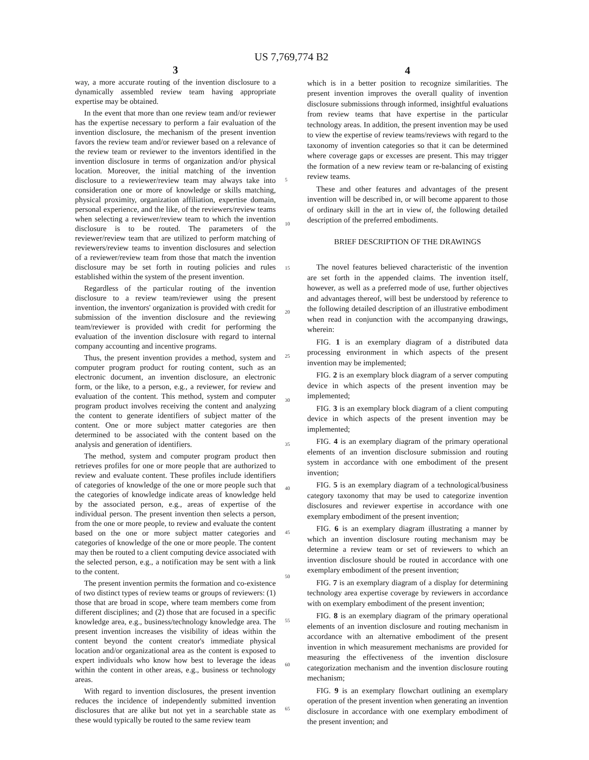US 7,769,774 B2
3
way, a more accurate routing of the invention disclosure to a dynamically assembled review team having appropriate expertise may be obtained.
In the event that more than one review team and/or reviewer has the expertise necessary to perform a fair evaluation of the invention disclosure, the mechanism of the present invention favors the review team and/or reviewer based on a relevance of the review team or reviewer to the inventors identified in the invention disclosure in terms of organization and/or physical location. Moreover, the initial matching of the invention disclosure to a reviewer/review team may always take into consideration one or more of knowledge or skills matching, physical proximity, organization affiliation, expertise domain, personal experience, and the like, of the reviewers/review teams when selecting a reviewer/review team to which the invention disclosure is to be routed. The parameters of the reviewer/review team that are utilized to perform matching of reviewers/review teams to invention disclosures and selection of a reviewer/review team from those that match the invention disclosure may be set forth in routing policies and rules established within the system of the present invention.
Regardless of the particular routing of the invention disclosure to a review team/reviewer using the present invention, the inventors' organization is provided with credit for submission of the invention disclosure and the reviewing team/reviewer is provided with credit for performing the evaluation of the invention disclosure with regard to internal company accounting and incentive programs.
Thus, the present invention provides a method, system and computer program product for routing content, such as an electronic document, an invention disclosure, an electronic form, or the like, to a person, e.g., a reviewer, for review and evaluation of the content. This method, system and computer program product involves receiving the content and analyzing the content to generate identifiers of subject matter of the content. One or more subject matter categories are then determined to be associated with the content based on the analysis and generation of identifiers.
The method, system and computer program product then retrieves profiles for one or more people that are authorized to review and evaluate content. These profiles include identifiers of categories of knowledge of the one or more people such that the categories of knowledge indicate areas of knowledge held by the associated person, e.g., areas of expertise of the individual person. The present invention then selects a person, from the one or more people, to review and evaluate the content based on the one or more subject matter categories and categories of knowledge of the one or more people. The content may then be routed to a client computing device associated with the selected person, e.g., a notification may be sent with a link to the content.
The present invention permits the formation and co-existence of two distinct types of review teams or groups of reviewers: (1) those that are broad in scope, where team members come from different disciplines; and (2) those that are focused in a specific knowledge area, e.g., business/technology knowledge area. The present invention increases the visibility of ideas within the content beyond the content creator's immediate physical location and/or organizational area as the content is exposed to expert individuals who know how best to leverage the ideas within the content in other areas, e.g., business or technology areas.
With regard to invention disclosures, the present invention reduces the incidence of independently submitted invention disclosures that are alike but not yet in a searchable state as these would typically be routed to the same review team
5
10
15
20
25
30
35
40
45
50
55
60
65
4
which is in a better position to recognize similarities. The present invention improves the overall quality of invention disclosure submissions through informed, insightful evaluations from review teams that have expertise in the particular technology areas. In addition, the present invention may be used to view the expertise of review teams/reviews with regard to the taxonomy of invention categories so that it can be determined where coverage gaps or excesses are present. This may trigger the formation of a new review team or re-balancing of existing review teams.
These and other features and advantages of the present invention will be described in, or will become apparent to those of ordinary skill in the art in view of, the following detailed description of the preferred embodiments.
BRIEF DESCRIPTION OF THE DRAWINGS
The novel features believed characteristic of the invention are set forth in the appended claims. The invention itself, however, as well as a preferred mode of use, further objectives and advantages thereof, will best be understood by reference to the following detailed description of an illustrative embodiment when read in conjunction with the accompanying drawings, wherein:
FIG. 1 is an exemplary diagram of a distributed data processing environment in which aspects of the present invention may be implemented;
FIG. 2 is an exemplary block diagram of a server computing device in which aspects of the present invention may be implemented;
FIG. 3 is an exemplary block diagram of a client computing device in which aspects of the present invention may be implemented;
FIG. 4 is an exemplary diagram of the primary operational elements of an invention disclosure submission and routing system in accordance with one embodiment of the present invention;
FIG. 5 is an exemplary diagram of a technological/business category taxonomy that may be used to categorize invention disclosures and reviewer expertise in accordance with one exemplary embodiment of the present invention;
FIG. 6 is an exemplary diagram illustrating a manner by which an invention disclosure routing mechanism may be determine a review team or set of reviewers to which an invention disclosure should be routed in accordance with one exemplary embodiment of the present invention;
FIG. 7 is an exemplary diagram of a display for determining technology area expertise coverage by reviewers in accordance with on exemplary embodiment of the present invention;
FIG. 8 is an exemplary diagram of the primary operational elements of an invention disclosure and routing mechanism in accordance with an alternative embodiment of the present invention in which measurement mechanisms are provided for measuring the effectiveness of the invention disclosure categorization mechanism and the invention disclosure routing mechanism;
FIG. 9 is an exemplary flowchart outlining an exemplary operation of the present invention when generating an invention disclosure in accordance with one exemplary embodiment of the present invention; and